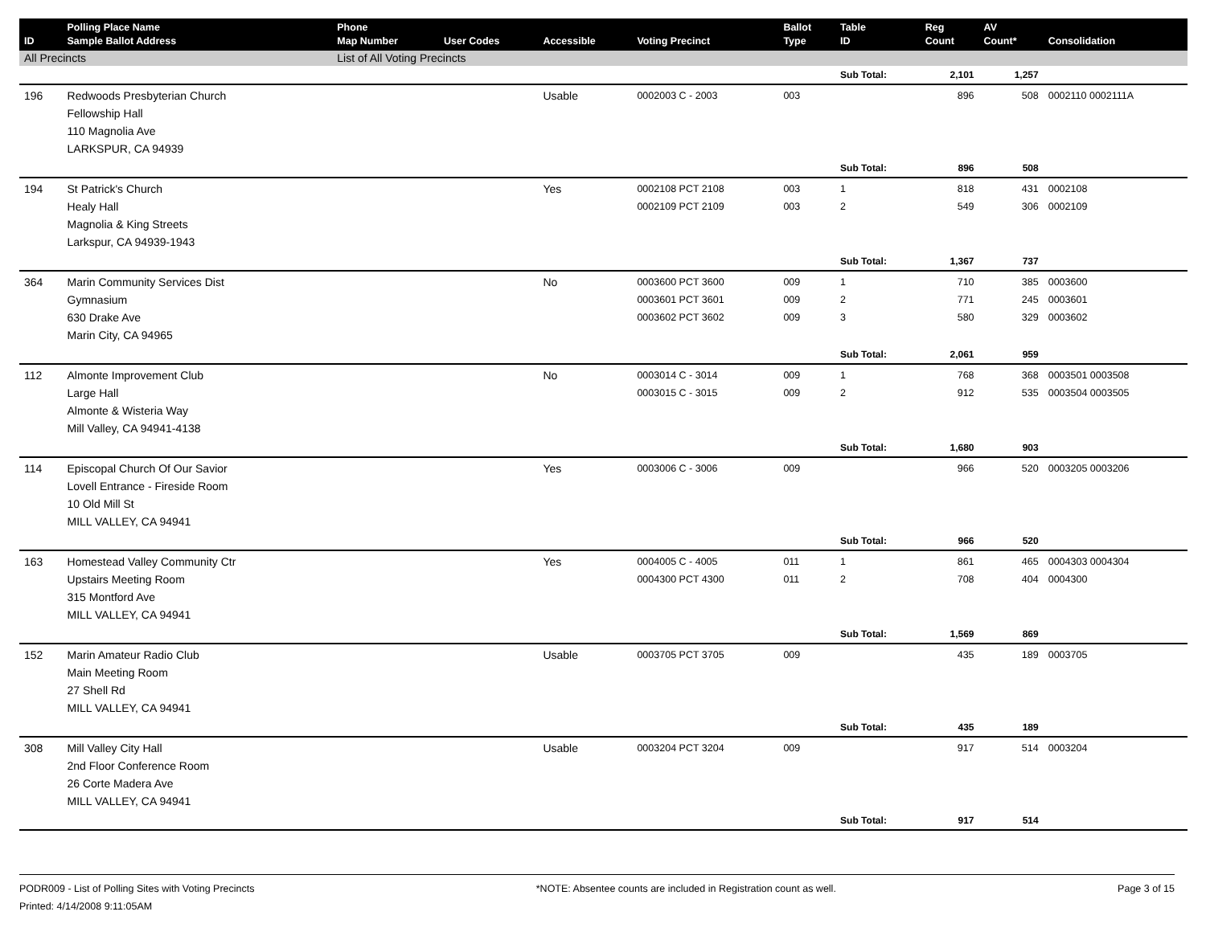| ID | Polling Place Name Sample Ballot Address | Phone Map Number | User Codes | Accessible | Voting Precinct | Ballot Type | Table ID | Reg Count | AV Count* | Consolidation |
| --- | --- | --- | --- | --- | --- | --- | --- | --- | --- | --- |
| All Precincts | | List of All Voting Precincts | | | | | | | | |
| | | | | | | | Sub Total: | 2,101 | 1,257 | |
| 196 | Redwoods Presbyterian Church Fellowship Hall 110 Magnolia Ave LARKSPUR, CA 94939 | | | Usable | 0002003 C - 2003 | 003 | | 896 | 508 | 0002110 0002111A |
| | | | | | | | Sub Total: | 896 | 508 | |
| 194 | St Patrick's Church Healy Hall Magnolia & King Streets Larkspur, CA 94939-1943 | | | Yes | 0002108 PCT 2108 0002109 PCT 2109 | 003 003 | 1 2 | 818 549 | 431 306 | 0002108 0002109 |
| | | | | | | | Sub Total: | 1,367 | 737 | |
| 364 | Marin Community Services Dist Gymnasium 630 Drake Ave Marin City, CA 94965 | | | No | 0003600 PCT 3600 0003601 PCT 3601 0003602 PCT 3602 | 009 009 009 | 1 2 3 | 710 771 580 | 385 245 329 | 0003600 0003601 0003602 |
| | | | | | | | Sub Total: | 2,061 | 959 | |
| 112 | Almonte Improvement Club Large Hall Almonte & Wisteria Way Mill Valley, CA 94941-4138 | | | No | 0003014 C - 3014 0003015 C - 3015 | 009 009 | 1 2 | 768 912 | 368 535 | 0003501 0003508 0003504 0003505 |
| | | | | | | | Sub Total: | 1,680 | 903 | |
| 114 | Episcopal Church Of Our Savior Lovell Entrance - Fireside Room 10 Old Mill St MILL VALLEY, CA 94941 | | | Yes | 0003006 C - 3006 | 009 | | 966 | 520 | 0003205 0003206 |
| | | | | | | | Sub Total: | 966 | 520 | |
| 163 | Homestead Valley Community Ctr Upstairs Meeting Room 315 Montford Ave MILL VALLEY, CA 94941 | | | Yes | 0004005 C - 4005 0004300 PCT 4300 | 011 011 | 1 2 | 861 708 | 465 404 | 0004303 0004304 0004300 |
| | | | | | | | Sub Total: | 1,569 | 869 | |
| 152 | Marin Amateur Radio Club Main Meeting Room 27 Shell Rd MILL VALLEY, CA 94941 | | | Usable | 0003705 PCT 3705 | 009 | | 435 | 189 | 0003705 |
| | | | | | | | Sub Total: | 435 | 189 | |
| 308 | Mill Valley City Hall 2nd Floor Conference Room 26 Corte Madera Ave MILL VALLEY, CA 94941 | | | Usable | 0003204 PCT 3204 | 009 | | 917 | 514 | 0003204 |
| | | | | | | | Sub Total: | 917 | 514 | |
PODR009 - List of Polling Sites with Voting Precincts
Printed: 4/14/2008 9:11:05AM
*NOTE: Absentee counts are included in Registration count as well.
Page 3 of 15